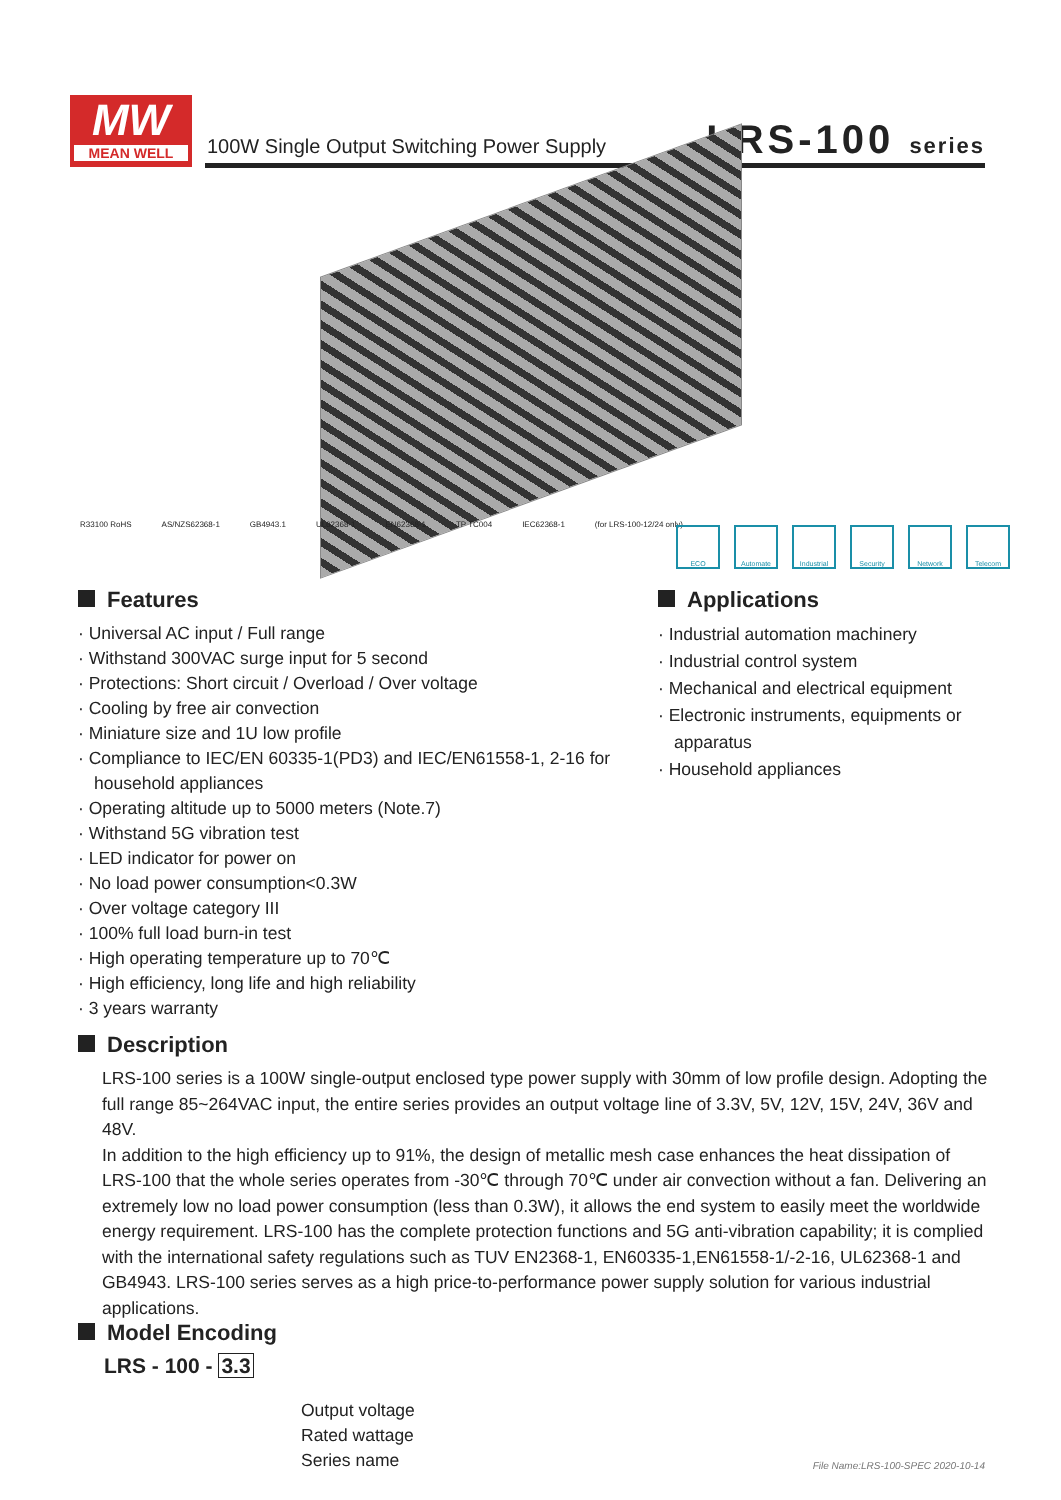MW
MEAN WELL
100W Single Output Switching Power Supply
LRS-100 series
R33100 RoHS AS/NZS62368-1 GB4943.1 UL62368-1 EN62368-1 TP TC004 IEC62368-1 (for LRS-100-12/24 only)
ECO Automate Industrial
Security Network Telecom
Features
· Universal AC input / Full range
· Withstand 300VAC surge input for 5 second
· Protections: Short circuit / Overload / Over voltage
· Cooling by free air convection
· Miniature size and 1U low profile
· Compliance to IEC/EN 60335-1(PD3) and IEC/EN61558-1, 2-16 for household appliances
· Operating altitude up to 5000 meters (Note.7)
· Withstand 5G vibration test
· LED indicator for power on
· No load power consumption<0.3W
· Over voltage category III
· 100% full load burn-in test
· High operating temperature up to 70℃
· High efficiency, long life and high reliability
· 3 years warranty
Applications
· Industrial automation machinery
· Industrial control system
· Mechanical and electrical equipment
· Electronic instruments, equipments or apparatus
· Household appliances
Description
LRS-100 series is a 100W single-output enclosed type power supply with 30mm of low profile design. Adopting the full range 85~264VAC input, the entire series provides an output voltage line of 3.3V, 5V, 12V, 15V, 24V, 36V and 48V.
In addition to the high efficiency up to 91%, the design of metallic mesh case enhances the heat dissipation of LRS-100 that the whole series operates from -30℃ through 70℃ under air convection without a fan. Delivering an extremely low no load power consumption (less than 0.3W), it allows the end system to easily meet the worldwide energy requirement. LRS-100 has the complete protection functions and 5G anti-vibration capability; it is complied with the international safety regulations such as TUV EN2368-1, EN60335-1,EN61558-1/-2-16, UL62368-1 and GB4943. LRS-100 series serves as a high price-to-performance power supply solution for various industrial applications.
Model Encoding
LRS - 100 - 3.3
Output voltage
Rated wattage
Series name
File Name:LRS-100-SPEC 2020-10-14